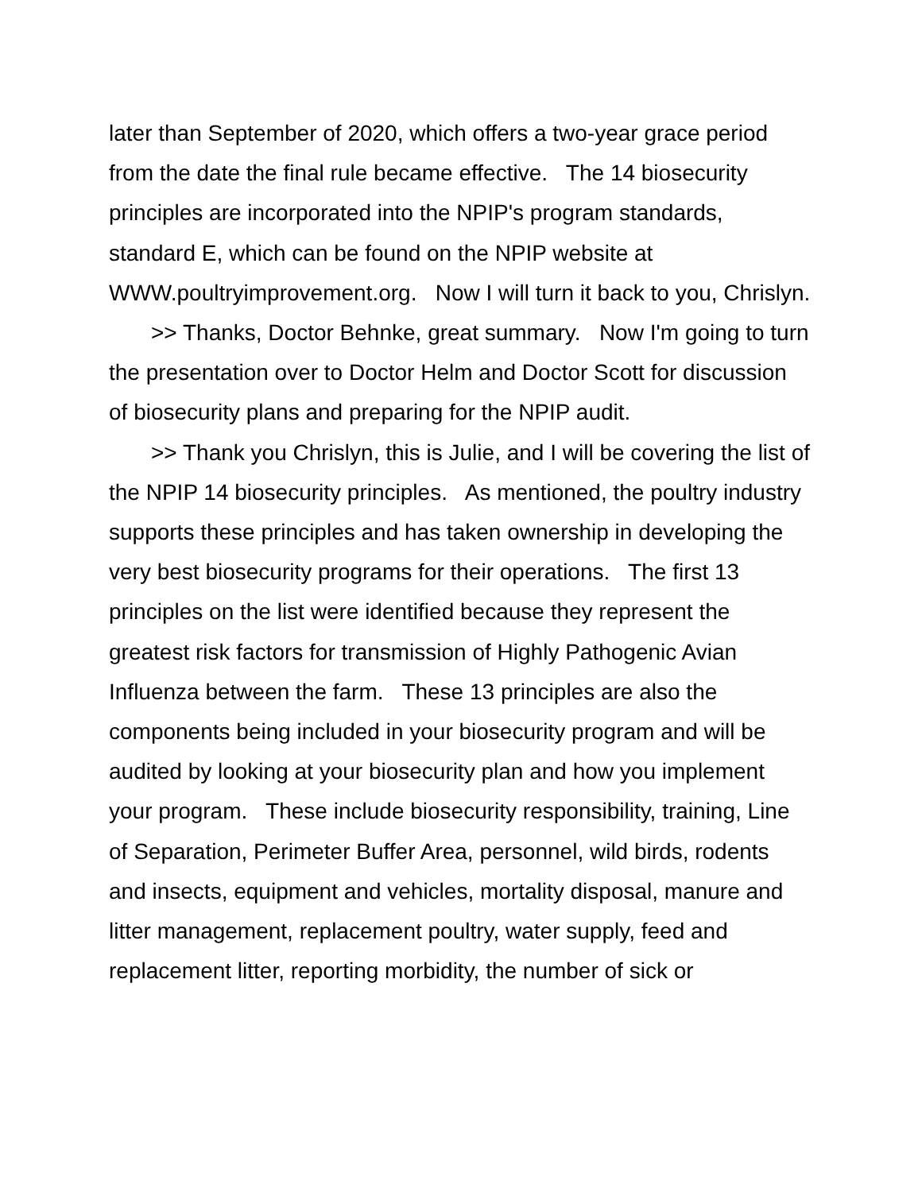later than September of 2020, which offers a two-year grace period from the date the final rule became effective. The 14 biosecurity principles are incorporated into the NPIP's program standards, standard E, which can be found on the NPIP website at WWW.poultryimprovement.org. Now I will turn it back to you, Chrislyn.
>> Thanks, Doctor Behnke, great summary. Now I'm going to turn the presentation over to Doctor Helm and Doctor Scott for discussion of biosecurity plans and preparing for the NPIP audit.
>> Thank you Chrislyn, this is Julie, and I will be covering the list of the NPIP 14 biosecurity principles. As mentioned, the poultry industry supports these principles and has taken ownership in developing the very best biosecurity programs for their operations. The first 13 principles on the list were identified because they represent the greatest risk factors for transmission of Highly Pathogenic Avian Influenza between the farm. These 13 principles are also the components being included in your biosecurity program and will be audited by looking at your biosecurity plan and how you implement your program. These include biosecurity responsibility, training, Line of Separation, Perimeter Buffer Area, personnel, wild birds, rodents and insects, equipment and vehicles, mortality disposal, manure and litter management, replacement poultry, water supply, feed and replacement litter, reporting morbidity, the number of sick or